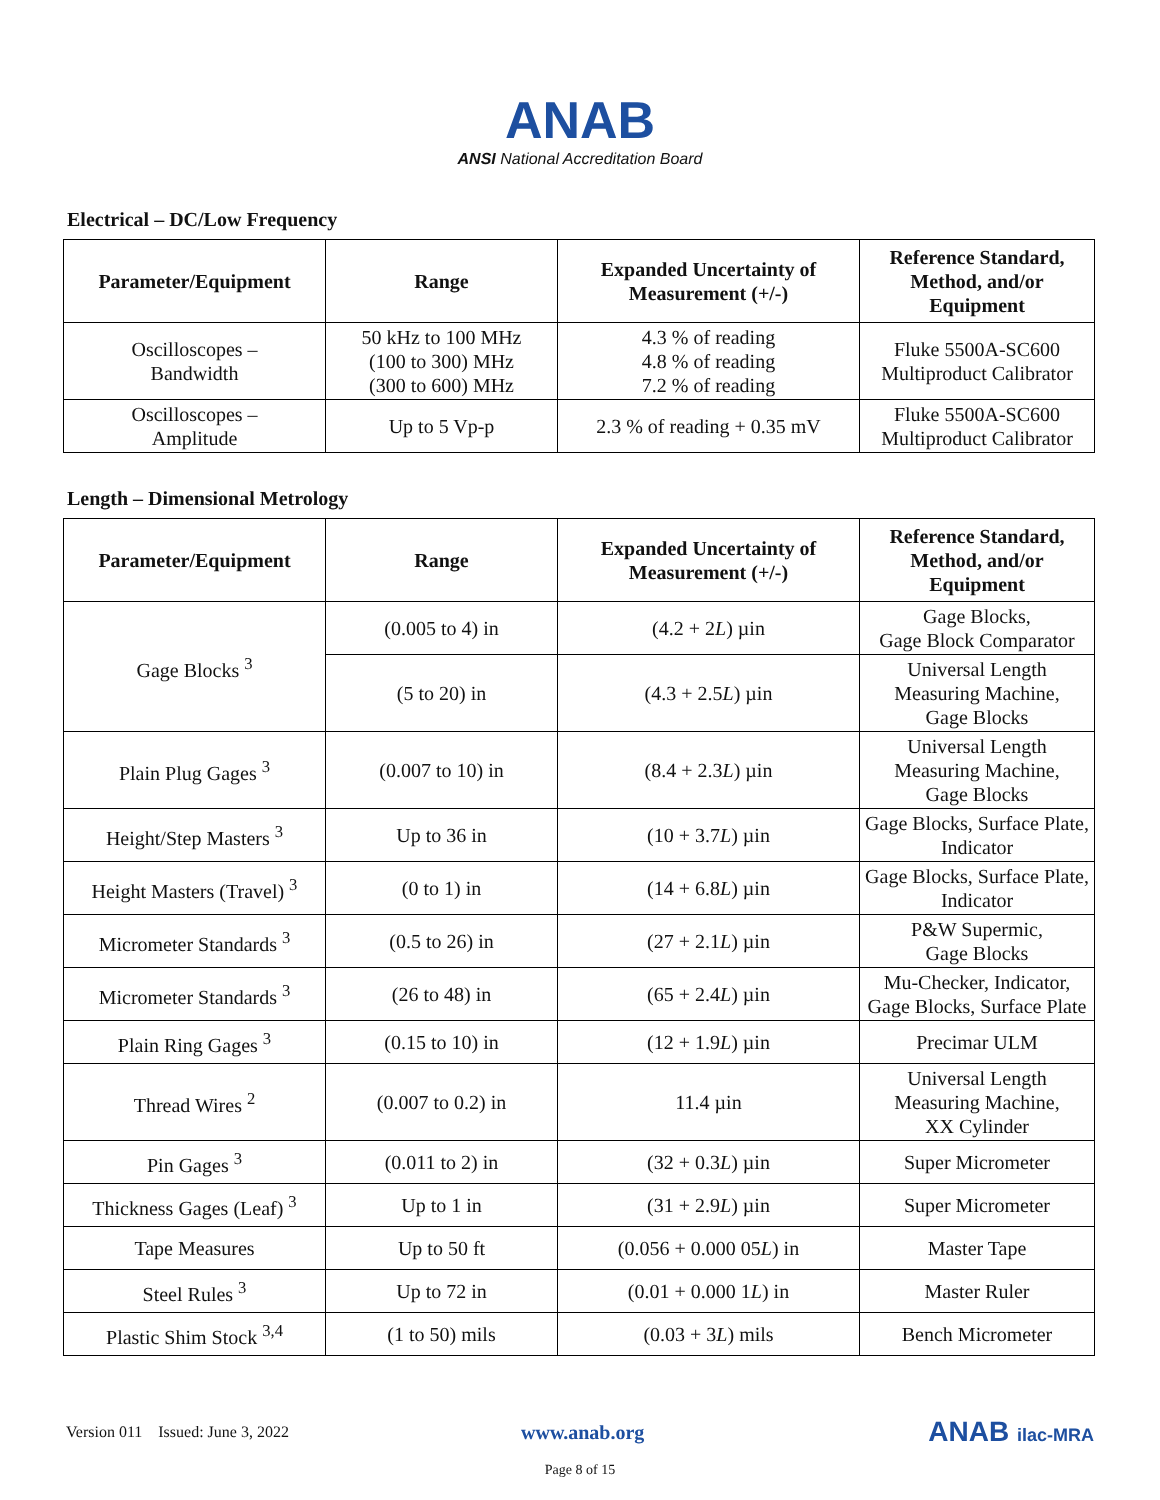ANAB
ANSI National Accreditation Board
Electrical – DC/Low Frequency
| Parameter/Equipment | Range | Expanded Uncertainty of Measurement (+/-) | Reference Standard, Method, and/or Equipment |
| --- | --- | --- | --- |
| Oscilloscopes – Bandwidth | 50 kHz to 100 MHz (100 to 300) MHz (300 to 600) MHz | 4.3 % of reading 4.8 % of reading 7.2 % of reading | Fluke 5500A-SC600 Multiproduct Calibrator |
| Oscilloscopes – Amplitude | Up to 5 Vp-p | 2.3 % of reading + 0.35 mV | Fluke 5500A-SC600 Multiproduct Calibrator |
Length – Dimensional Metrology
| Parameter/Equipment | Range | Expanded Uncertainty of Measurement (+/-) | Reference Standard, Method, and/or Equipment |
| --- | --- | --- | --- |
| Gage Blocks <sup>3</sup> | (0.005 to 4) in | (4.2 + 2 L ) µin | Gage Blocks, Gage Block Comparator |
| | (5 to 20) in | (4.3 + 2.5 L ) µin | Universal Length Measuring Machine, Gage Blocks |
| Plain Plug Gages <sup>3</sup> | (0.007 to 10) in | (8.4 + 2.3 L ) µin | Universal Length Measuring Machine, Gage Blocks |
| Height/Step Masters <sup>3</sup> | Up to 36 in | (10 + 3.7 L ) µin | Gage Blocks, Surface Plate, Indicator |
| Height Masters (Travel) <sup>3</sup> | (0 to 1) in | (14 + 6.8 L ) µin | Gage Blocks, Surface Plate, Indicator |
| Micrometer Standards <sup>3</sup> | (0.5 to 26) in | (27 + 2.1 L ) µin | P&W Supermic, Gage Blocks |
| Micrometer Standards <sup>3</sup> | (26 to 48) in | (65 + 2.4 L ) µin | Mu-Checker, Indicator, Gage Blocks, Surface Plate |
| Plain Ring Gages <sup>3</sup> | (0.15 to 10) in | (12 + 1.9 L ) µin | Precimar ULM |
| Thread Wires <sup>2</sup> | (0.007 to 0.2) in | 11.4 µin | Universal Length Measuring Machine, XX Cylinder |
| Pin Gages <sup>3</sup> | (0.011 to 2) in | (32 + 0.3 L ) µin | Super Micrometer |
| Thickness Gages (Leaf) <sup>3</sup> | Up to 1 in | (31 + 2.9 L ) µin | Super Micrometer |
| Tape Measures | Up to 50 ft | (0.056 + 0.000 05 L ) in | Master Tape |
| Steel Rules <sup>3</sup> | Up to 72 in | (0.01 + 0.000 1 L ) in | Master Ruler |
| Plastic Shim Stock <sup>3,4</sup> | (1 to 50) mils | (0.03 + 3 L ) mils | Bench Micrometer |
Version 011 Issued: June 3, 2022 www.anab.org ANAB ilac-MRA
Page 8 of 15